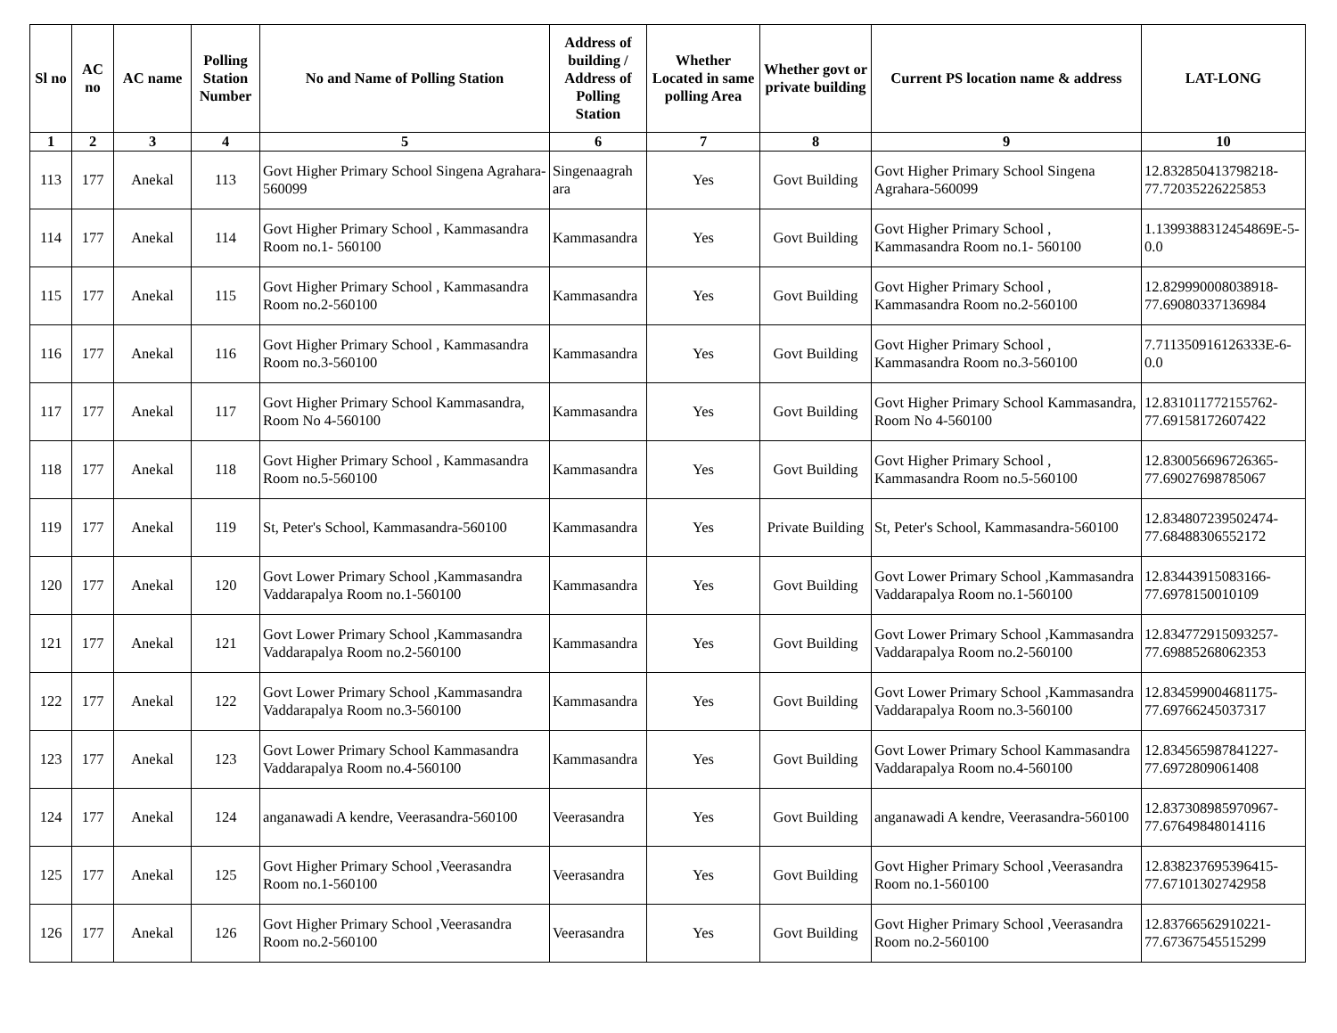| Sl no | AC no | AC name | Polling Station Number | No and Name of Polling Station | Address of building / Address of Polling Station | Whether Located in same polling Area | Whether govt or private building | Current PS location name & address | LAT-LONG |
| --- | --- | --- | --- | --- | --- | --- | --- | --- | --- |
| 1 | 2 | 3 | 4 | 5 | 6 | 7 | 8 | 9 | 10 |
| 113 | 177 | Anekal | 113 | Govt Higher Primary School Singena Agrahara-560099 | Singenaagrah ara | Yes | Govt Building | Govt Higher Primary School Singena Agrahara-560099 | 12.832850413798218-77.72035226225853 |
| 114 | 177 | Anekal | 114 | Govt Higher Primary School , Kammasandra Room no.1- 560100 | Kammasandra | Yes | Govt Building | Govt Higher Primary School , Kammasandra Room no.1- 560100 | 1.1399388312454869E-5-0.0 |
| 115 | 177 | Anekal | 115 | Govt Higher Primary School , Kammasandra Room no.2-560100 | Kammasandra | Yes | Govt Building | Govt Higher Primary School , Kammasandra Room no.2-560100 | 12.829990008038918-77.69080337136984 |
| 116 | 177 | Anekal | 116 | Govt Higher Primary School , Kammasandra Room no.3-560100 | Kammasandra | Yes | Govt Building | Govt Higher Primary School , Kammasandra Room no.3-560100 | 7.711350916126333E-6-0.0 |
| 117 | 177 | Anekal | 117 | Govt Higher Primary School Kammasandra, Room No 4-560100 | Kammasandra | Yes | Govt Building | Govt Higher Primary School Kammasandra, Room No 4-560100 | 12.831011772155762-77.69158172607422 |
| 118 | 177 | Anekal | 118 | Govt Higher Primary School , Kammasandra Room no.5-560100 | Kammasandra | Yes | Govt Building | Govt Higher Primary School , Kammasandra Room no.5-560100 | 12.830056696726365-77.69027698785067 |
| 119 | 177 | Anekal | 119 | St, Peter's School, Kammasandra-560100 | Kammasandra | Yes | Private Building | St, Peter's School, Kammasandra-560100 | 12.834807239502474-77.68488306552172 |
| 120 | 177 | Anekal | 120 | Govt Lower Primary School ,Kammasandra Vaddarapalya Room no.1-560100 | Kammasandra | Yes | Govt Building | Govt Lower Primary School ,Kammasandra Vaddarapalya Room no.1-560100 | 12.83443915083166-77.6978150010109 |
| 121 | 177 | Anekal | 121 | Govt Lower Primary School ,Kammasandra Vaddarapalya Room no.2-560100 | Kammasandra | Yes | Govt Building | Govt Lower Primary School ,Kammasandra Vaddarapalya Room no.2-560100 | 12.834772915093257-77.69885268062353 |
| 122 | 177 | Anekal | 122 | Govt Lower Primary School ,Kammasandra Vaddarapalya Room no.3-560100 | Kammasandra | Yes | Govt Building | Govt Lower Primary School ,Kammasandra Vaddarapalya Room no.3-560100 | 12.834599004681175-77.69766245037317 |
| 123 | 177 | Anekal | 123 | Govt Lower Primary School Kammasandra Vaddarapalya Room no.4-560100 | Kammasandra | Yes | Govt Building | Govt Lower Primary School Kammasandra Vaddarapalya Room no.4-560100 | 12.834565987841227-77.6972809061408 |
| 124 | 177 | Anekal | 124 | anganawadi A kendre, Veerasandra-560100 | Veerasandra | Yes | Govt Building | anganawadi A kendre, Veerasandra-560100 | 12.837308985970967-77.67649848014116 |
| 125 | 177 | Anekal | 125 | Govt Higher Primary School ,Veerasandra Room no.1-560100 | Veerasandra | Yes | Govt Building | Govt Higher Primary School ,Veerasandra Room no.1-560100 | 12.838237695396415-77.67101302742958 |
| 126 | 177 | Anekal | 126 | Govt Higher Primary School ,Veerasandra Room no.2-560100 | Veerasandra | Yes | Govt Building | Govt Higher Primary School ,Veerasandra Room no.2-560100 | 12.83766562910221-77.67367545515299 |